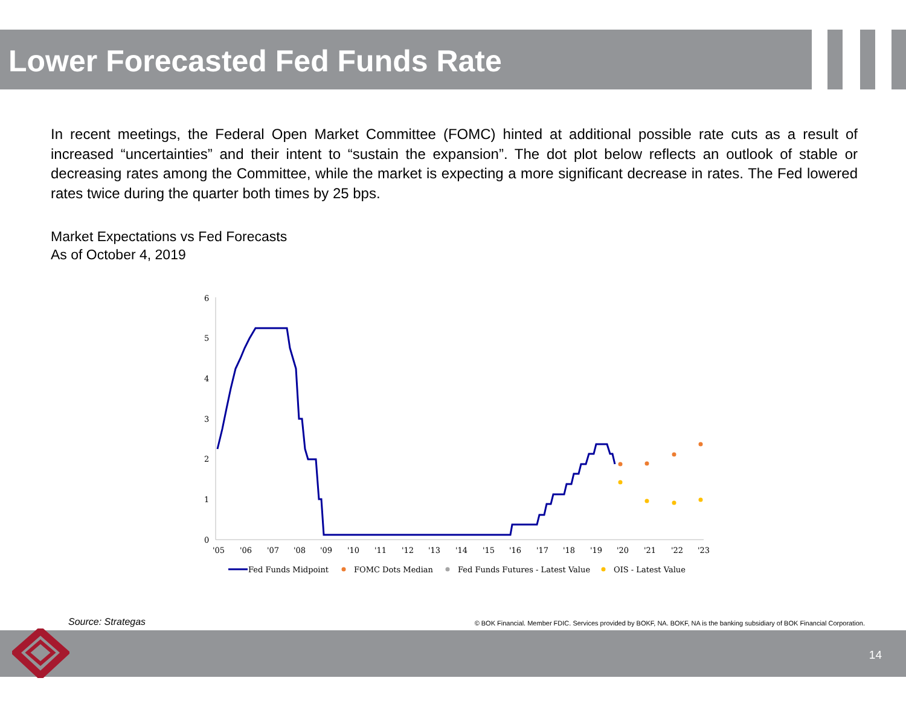Lower Forecasted Fed Funds Rate
In recent meetings, the Federal Open Market Committee (FOMC) hinted at additional possible rate cuts as a result of increased “uncertainties” and their intent to “sustain the expansion”. The dot plot below reflects an outlook of stable or decreasing rates among the Committee, while the market is expecting a more significant decrease in rates. The Fed lowered rates twice during the quarter both times by 25 bps.
Market Expectations vs Fed Forecasts
As of October 4, 2019
0
1
2
3
4
5
6
'05
'06
'07
'08
'09
'10
'11
'12
'13
'14
'15
'16
'17
'18
'19
'20
'21
'22
'23
Fed Funds Midpoint
FOMC Dots Median
Fed Funds Futures - Latest Value
OIS - Latest Value
Source: Strategas
© BOK Financial. Member FDIC. Services provided by BOKF, NA. BOKF, NA is the banking subsidiary of BOK Financial Corporation.
14